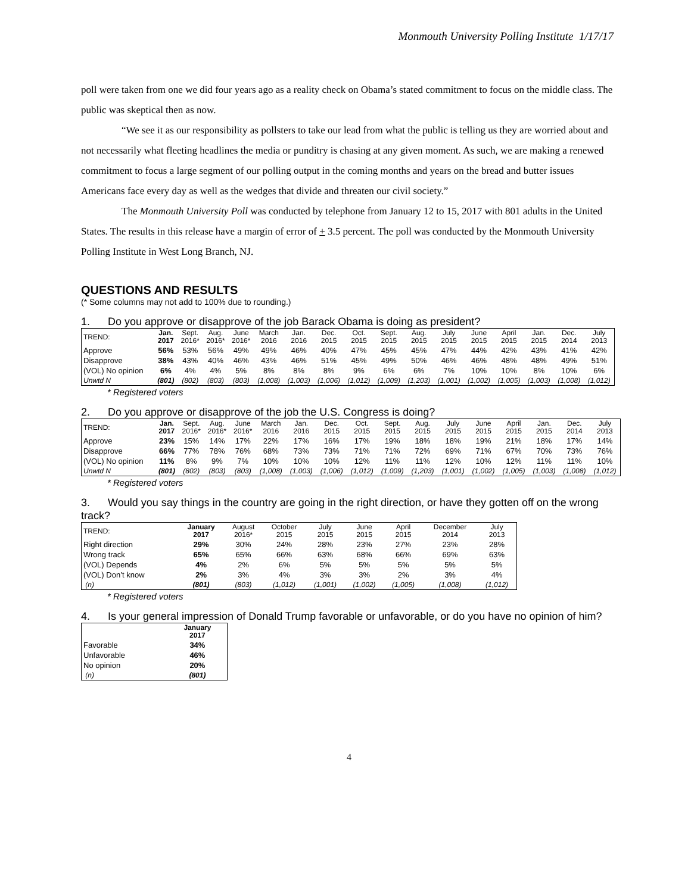Monmouth University Polling Institute 1/17/17
poll were taken from one we did four years ago as a reality check on Obama’s stated commitment to focus on the middle class. The public was skeptical then as now.
“We see it as our responsibility as pollsters to take our lead from what the public is telling us they are worried about and not necessarily what fleeting headlines the media or punditry is chasing at any given moment. As such, we are making a renewed commitment to focus a large segment of our polling output in the coming months and years on the bread and butter issues Americans face every day as well as the wedges that divide and threaten our civil society.”
The Monmouth University Poll was conducted by telephone from January 12 to 15, 2017 with 801 adults in the United States. The results in this release have a margin of error of + 3.5 percent. The poll was conducted by the Monmouth University Polling Institute in West Long Branch, NJ.
QUESTIONS AND RESULTS
(* Some columns may not add to 100% due to rounding.)
1. Do you approve or disapprove of the job Barack Obama is doing as president?
| TREND: | Jan. 2017 | Sept. 2016* | Aug. 2016* | June 2016* | March 2016 | Jan. 2016 | Dec. 2015 | Oct. 2015 | Sept. 2015 | Aug. 2015 | July 2015 | June 2015 | April 2015 | Jan. 2015 | Dec. 2014 | July 2013 |
| --- | --- | --- | --- | --- | --- | --- | --- | --- | --- | --- | --- | --- | --- | --- | --- | --- |
| Approve | 56% | 53% | 56% | 49% | 49% | 46% | 40% | 47% | 45% | 45% | 47% | 44% | 42% | 43% | 41% | 42% |
| Disapprove | 38% | 43% | 40% | 46% | 43% | 46% | 51% | 45% | 49% | 50% | 46% | 46% | 48% | 48% | 49% | 51% |
| (VOL) No opinion | 6% | 4% | 4% | 5% | 8% | 8% | 8% | 9% | 6% | 6% | 7% | 10% | 10% | 8% | 10% | 6% |
| Unwtd N | (801) | (802) | (803) | (803) | (1,008) | (1,003) | (1,006) | (1,012) | (1,009) | (1,203) | (1,001) | (1,002) | (1,005) | (1,003) | (1,008) | (1,012) |
* Registered voters
2. Do you approve or disapprove of the job the U.S. Congress is doing?
| TREND: | Jan. 2017 | Sept. 2016* | Aug. 2016* | June 2016* | March 2016 | Jan. 2016 | Dec. 2015 | Oct. 2015 | Sept. 2015 | Aug. 2015 | July 2015 | June 2015 | April 2015 | Jan. 2015 | Dec. 2014 | July 2013 |
| --- | --- | --- | --- | --- | --- | --- | --- | --- | --- | --- | --- | --- | --- | --- | --- | --- |
| Approve | 23% | 15% | 14% | 17% | 22% | 17% | 16% | 17% | 19% | 18% | 18% | 19% | 21% | 18% | 17% | 14% |
| Disapprove | 66% | 77% | 78% | 76% | 68% | 73% | 73% | 71% | 71% | 72% | 69% | 71% | 67% | 70% | 73% | 76% |
| (VOL) No opinion | 11% | 8% | 9% | 7% | 10% | 10% | 10% | 12% | 11% | 11% | 12% | 10% | 12% | 11% | 11% | 10% |
| Unwtd N | (801) | (802) | (803) | (803) | (1,008) | (1,003) | (1,006) | (1,012) | (1,009) | (1,203) | (1,001) | (1,002) | (1,005) | (1,003) | (1,008) | (1,012) |
* Registered voters
3. Would you say things in the country are going in the right direction, or have they gotten off on the wrong track?
| TREND: | January 2017 | August 2016* | October 2015 | July 2015 | June 2015 | April 2015 | December 2014 | July 2013 |
| --- | --- | --- | --- | --- | --- | --- | --- | --- |
| Right direction | 29% | 30% | 24% | 28% | 23% | 27% | 23% | 28% |
| Wrong track | 65% | 65% | 66% | 63% | 68% | 66% | 69% | 63% |
| (VOL) Depends | 4% | 2% | 6% | 5% | 5% | 5% | 5% | 5% |
| (VOL) Don’t know | 2% | 3% | 4% | 3% | 3% | 2% | 3% | 4% |
| (n) | (801) | (803) | (1,012) | (1,001) | (1,002) | (1,005) | (1,008) | (1,012) |
* Registered voters
4. Is your general impression of Donald Trump favorable or unfavorable, or do you have no opinion of him?
| | January 2017 |
| --- | --- |
| Favorable | 34% |
| Unfavorable | 46% |
| No opinion | 20% |
| (n) | (801) |
4